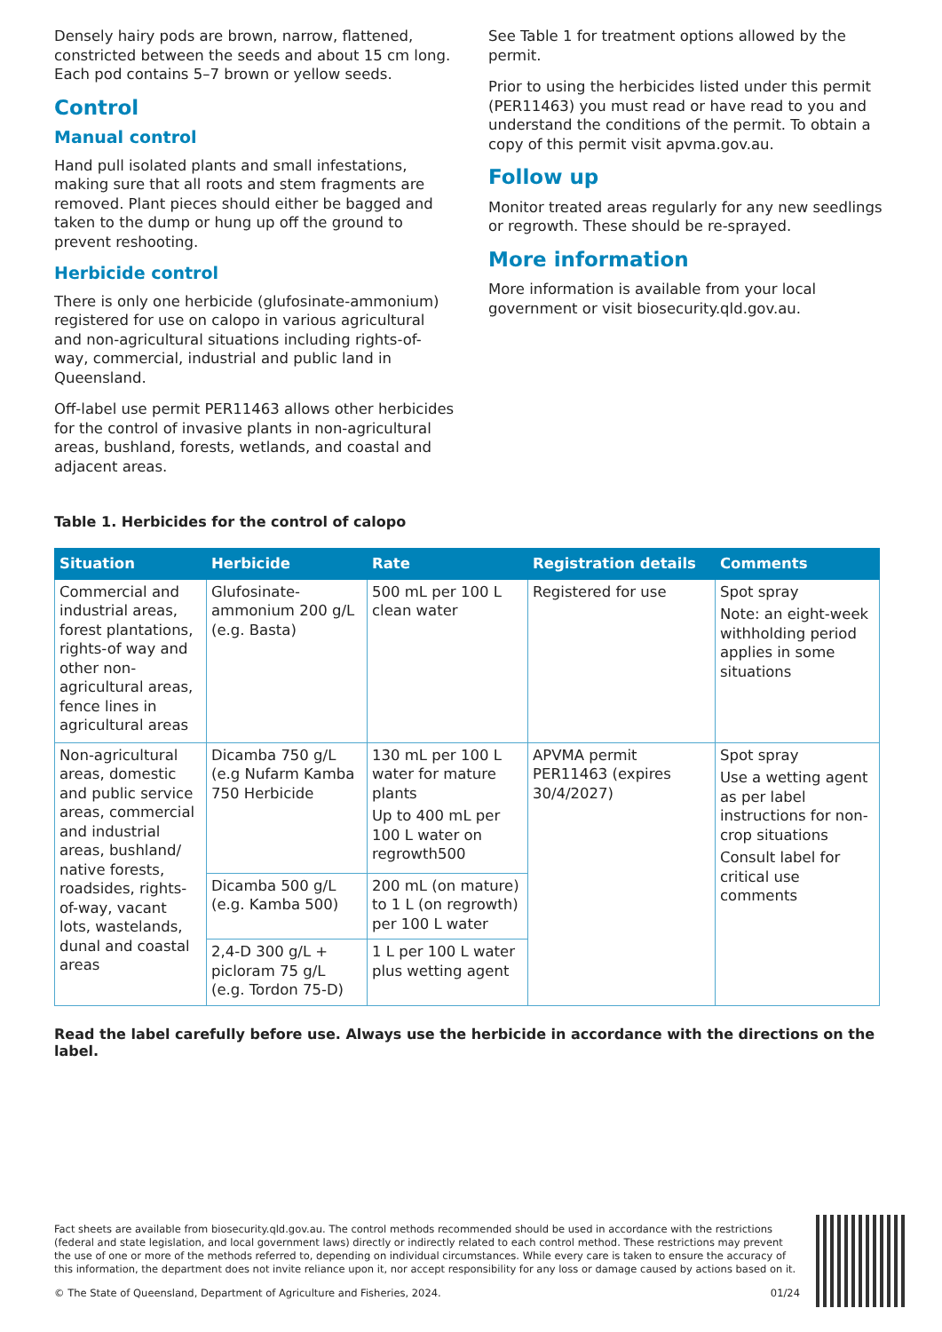Densely hairy pods are brown, narrow, flattened, constricted between the seeds and about 15 cm long. Each pod contains 5–7 brown or yellow seeds.
Control
Manual control
Hand pull isolated plants and small infestations, making sure that all roots and stem fragments are removed. Plant pieces should either be bagged and taken to the dump or hung up off the ground to prevent reshooting.
Herbicide control
There is only one herbicide (glufosinate-ammonium) registered for use on calopo in various agricultural and non-agricultural situations including rights-of-way, commercial, industrial and public land in Queensland.
Off-label use permit PER11463 allows other herbicides for the control of invasive plants in non-agricultural areas, bushland, forests, wetlands, and coastal and adjacent areas.
See Table 1 for treatment options allowed by the permit.
Prior to using the herbicides listed under this permit (PER11463) you must read or have read to you and understand the conditions of the permit. To obtain a copy of this permit visit apvma.gov.au.
Follow up
Monitor treated areas regularly for any new seedlings or regrowth. These should be re-sprayed.
More information
More information is available from your local government or visit biosecurity.qld.gov.au.
Table 1. Herbicides for the control of calopo
| Situation | Herbicide | Rate | Registration details | Comments |
| --- | --- | --- | --- | --- |
| Commercial and industrial areas, forest plantations, rights-of way and other non-agricultural areas, fence lines in agricultural areas | Glufosinate-ammonium 200 g/L (e.g. Basta) | 500 mL per 100 L clean water | Registered for use | Spot spray Note: an eight-week withholding period applies in some situations |
| Non-agricultural areas, domestic and public service areas, commercial and industrial areas, bushland/ native forests, roadsides, rights-of-way, vacant lots, wastelands, dunal and coastal areas | Dicamba 750 g/L (e.g Nufarm Kamba 750 Herbicide | 130 mL per 100 L water for mature plants Up to 400 mL per 100 L water on regrowth500 | APVMA permit PER11463 (expires 30/4/2027) | Spot spray Use a wetting agent as per label instructions for non-crop situations Consult label for critical use comments |
| | Dicamba 500 g/L (e.g. Kamba 500) | 200 mL (on mature) to 1 L (on regrowth) per 100 L water | | |
| | 2,4-D 300 g/L + picloram 75 g/L (e.g. Tordon 75-D) | 1 L per 100 L water plus wetting agent | | |
Read the label carefully before use. Always use the herbicide in accordance with the directions on the label.
Fact sheets are available from biosecurity.qld.gov.au. The control methods recommended should be used in accordance with the restrictions (federal and state legislation, and local government laws) directly or indirectly related to each control method. These restrictions may prevent the use of one or more of the methods referred to, depending on individual circumstances. While every care is taken to ensure the accuracy of this information, the department does not invite reliance upon it, nor accept responsibility for any loss or damage caused by actions based on it.
© The State of Queensland, Department of Agriculture and Fisheries, 2024. 01/24